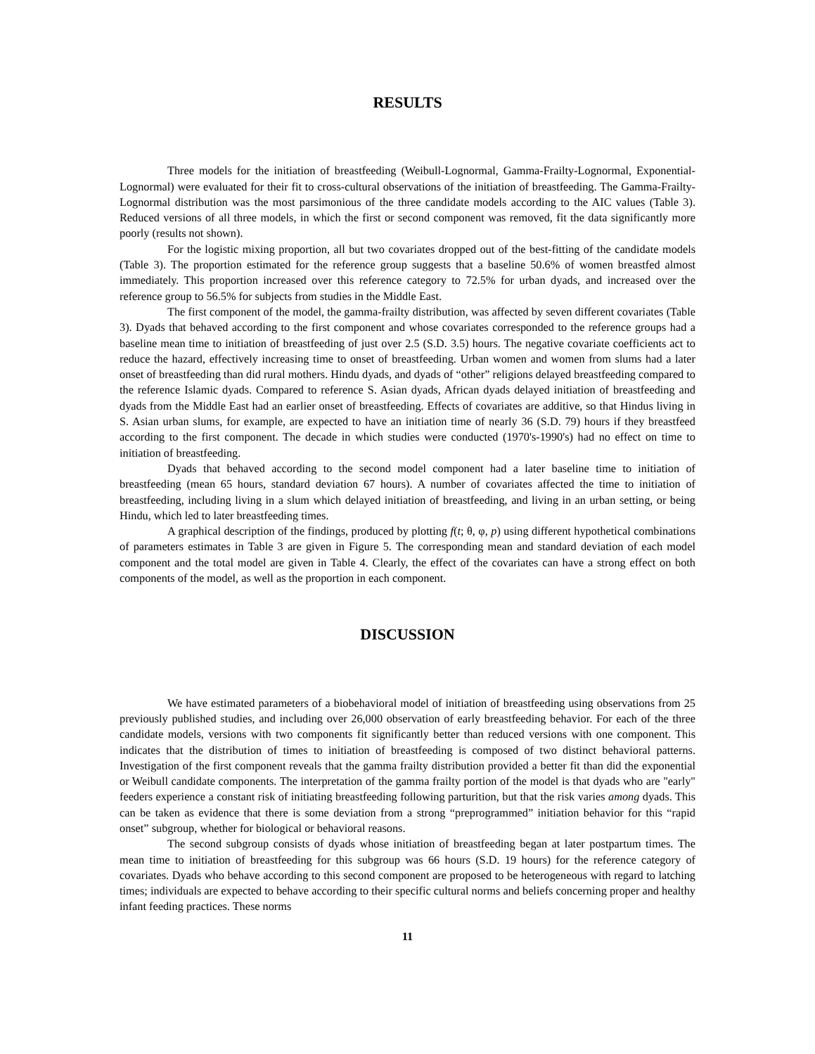RESULTS
Three models for the initiation of breastfeeding (Weibull-Lognormal, Gamma-Frailty-Lognormal, Exponential-Lognormal) were evaluated for their fit to cross-cultural observations of the initiation of breastfeeding. The Gamma-Frailty-Lognormal distribution was the most parsimonious of the three candidate models according to the AIC values (Table 3). Reduced versions of all three models, in which the first or second component was removed, fit the data significantly more poorly (results not shown).
For the logistic mixing proportion, all but two covariates dropped out of the best-fitting of the candidate models (Table 3). The proportion estimated for the reference group suggests that a baseline 50.6% of women breastfed almost immediately. This proportion increased over this reference category to 72.5% for urban dyads, and increased over the reference group to 56.5% for subjects from studies in the Middle East.
The first component of the model, the gamma-frailty distribution, was affected by seven different covariates (Table 3). Dyads that behaved according to the first component and whose covariates corresponded to the reference groups had a baseline mean time to initiation of breastfeeding of just over 2.5 (S.D. 3.5) hours. The negative covariate coefficients act to reduce the hazard, effectively increasing time to onset of breastfeeding. Urban women and women from slums had a later onset of breastfeeding than did rural mothers. Hindu dyads, and dyads of “other” religions delayed breastfeeding compared to the reference Islamic dyads. Compared to reference S. Asian dyads, African dyads delayed initiation of breastfeeding and dyads from the Middle East had an earlier onset of breastfeeding. Effects of covariates are additive, so that Hindus living in S. Asian urban slums, for example, are expected to have an initiation time of nearly 36 (S.D. 79) hours if they breastfeed according to the first component. The decade in which studies were conducted (1970's-1990's) had no effect on time to initiation of breastfeeding.
Dyads that behaved according to the second model component had a later baseline time to initiation of breastfeeding (mean 65 hours, standard deviation 67 hours). A number of covariates affected the time to initiation of breastfeeding, including living in a slum which delayed initiation of breastfeeding, and living in an urban setting, or being Hindu, which led to later breastfeeding times.
A graphical description of the findings, produced by plotting f(t; θ, φ, p) using different hypothetical combinations of parameters estimates in Table 3 are given in Figure 5. The corresponding mean and standard deviation of each model component and the total model are given in Table 4. Clearly, the effect of the covariates can have a strong effect on both components of the model, as well as the proportion in each component.
DISCUSSION
We have estimated parameters of a biobehavioral model of initiation of breastfeeding using observations from 25 previously published studies, and including over 26,000 observation of early breastfeeding behavior. For each of the three candidate models, versions with two components fit significantly better than reduced versions with one component. This indicates that the distribution of times to initiation of breastfeeding is composed of two distinct behavioral patterns. Investigation of the first component reveals that the gamma frailty distribution provided a better fit than did the exponential or Weibull candidate components. The interpretation of the gamma frailty portion of the model is that dyads who are "early" feeders experience a constant risk of initiating breastfeeding following parturition, but that the risk varies among dyads. This can be taken as evidence that there is some deviation from a strong “preprogrammed” initiation behavior for this “rapid onset” subgroup, whether for biological or behavioral reasons.
The second subgroup consists of dyads whose initiation of breastfeeding began at later postpartum times. The mean time to initiation of breastfeeding for this subgroup was 66 hours (S.D. 19 hours) for the reference category of covariates. Dyads who behave according to this second component are proposed to be heterogeneous with regard to latching times; individuals are expected to behave according to their specific cultural norms and beliefs concerning proper and healthy infant feeding practices. These norms
11